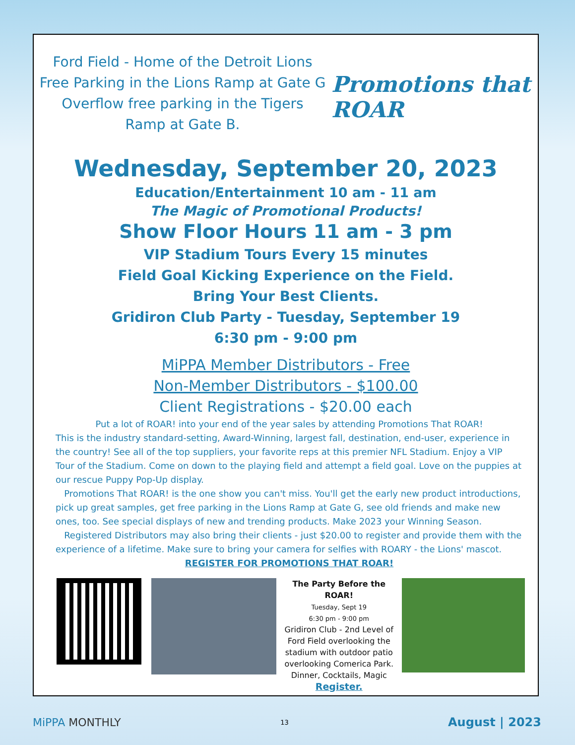Ford Field - Home of the Detroit Lions
Free Parking in the Lions Ramp at Gate G
Overflow free parking in the Tigers
Ramp at Gate B.
Promotions that ROAR
Wednesday, September 20, 2023
Education/Entertainment 10 am - 11 am
The Magic of Promotional Products!
Show Floor Hours 11 am - 3 pm
VIP Stadium Tours Every 15 minutes
Field Goal Kicking Experience on the Field.
Bring Your Best Clients.
Gridiron Club Party - Tuesday, September 19
6:30 pm - 9:00 pm
MiPPA Member Distributors - Free
Non-Member Distributors - $100.00
Client Registrations - $20.00 each
Put a lot of ROAR! into your end of the year sales by attending Promotions That ROAR!
This is the industry standard-setting, Award-Winning, largest fall, destination, end-user, experience in the country! See all of the top suppliers, your favorite reps at this premier NFL Stadium. Enjoy a VIP Tour of the Stadium. Come on down to the playing field and attempt a field goal. Love on the puppies at our rescue Puppy Pop-Up display.
Promotions That ROAR! is the one show you can't miss. You'll get the early new product introductions, pick up great samples, get free parking in the Lions Ramp at Gate G, see old friends and make new ones, too. See special displays of new and trending products. Make 2023 your Winning Season.
Registered Distributors may also bring their clients - just $20.00 to register and provide them with the experience of a lifetime. Make sure to bring your camera for selfies with ROARY - the Lions' mascot.
REGISTER FOR PROMOTIONS THAT ROAR!
The Party Before the ROAR!
Tuesday, Sept 19
6:30 pm - 9:00 pm
Gridiron Club - 2nd Level of Ford Field overlooking the stadium with outdoor patio overlooking Comerica Park. Dinner, Cocktails, Magic
Register.
MiPPA MONTHLY 13 August | 2023